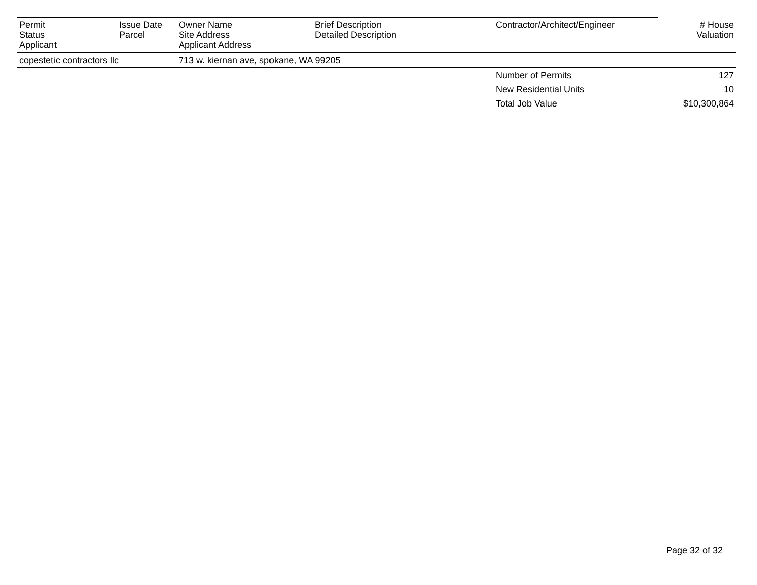| Permit Status Applicant | Issue Date Parcel | Owner Name Site Address Applicant Address | Brief Description Detailed Description | Contractor/Architect/Engineer | # House Valuation |
| --- | --- | --- | --- | --- | --- |
| copestetic contractors llc | | 713 w. kiernan ave, spokane, WA 99205 | | | |
| | | | | Number of Permits | 127 |
| | | | | New Residential Units | 10 |
| | | | | Total Job Value | $10,300,864 |
Page 32 of 32